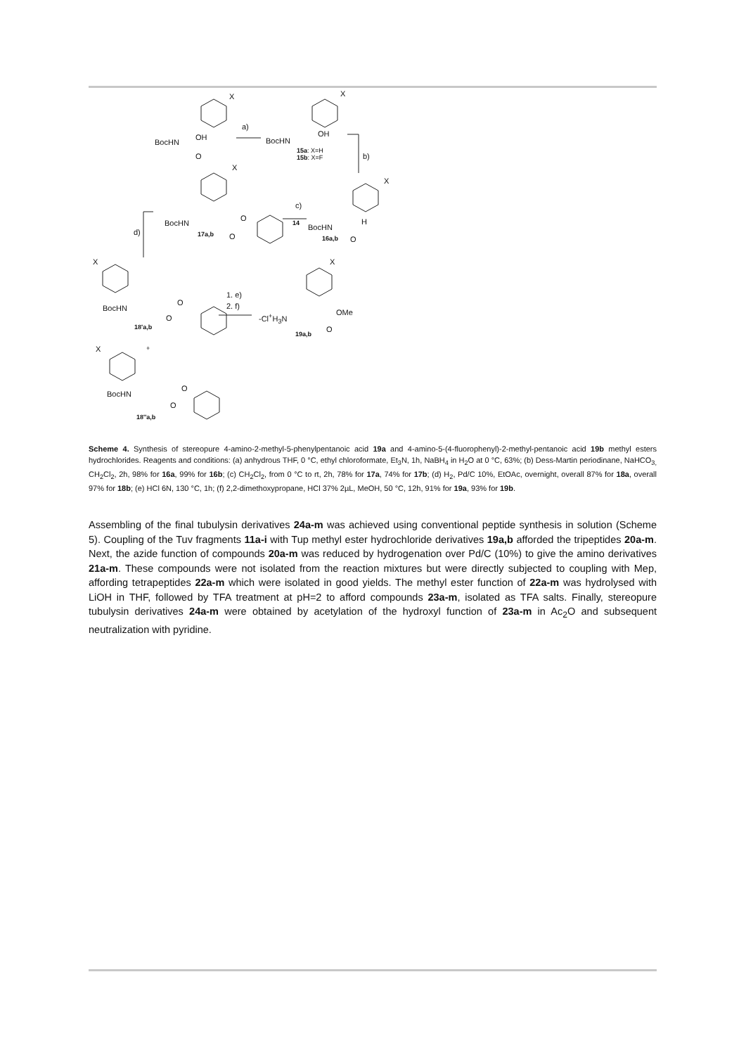X X
a)
BocHN
OH
O
BocHN
OH
15a: X=H
15b: X=F b)
X
X
c)
14 BocHN
O
O 17a,b
BocHN
H
O 16a,b
d)
X X
1. e)
2. f) BocHN
O
O
18'a,b
-Cl<sup>+</sup>H<sub>3</sub>N OMe
O
19a,b
X +
BocHN
O
O
18''a,b
Scheme 4. Synthesis of stereopure 4-amino-2-methyl-5-phenylpentanoic acid 19a and 4-amino-5-(4-fluorophenyl)-2-methyl-pentanoic acid 19b methyl esters hydrochlorides. Reagents and conditions: (a) anhydrous THF, 0 °C, ethyl chloroformate, Et<sub>3</sub>N, 1h, NaBH<sub>4</sub> in H<sub>2</sub>O at 0 °C, 63%; (b) Dess-Martin periodinane, NaHCO<sub>3,</sub> CH<sub>2</sub>Cl<sub>2</sub>, 2h, 98% for 16a, 99% for 16b; (c) CH<sub>2</sub>Cl<sub>2</sub>, from 0 °C to rt, 2h, 78% for 17a, 74% for 17b; (d) H<sub>2</sub>, Pd/C 10%, EtOAc, overnight, overall 87% for 18a, overall 97% for 18b; (e) HCl 6N, 130 °C, 1h; (f) 2,2-dimethoxypropane, HCl 37% 2µL, MeOH, 50 °C, 12h, 91% for 19a, 93% for 19b.
Assembling of the final tubulysin derivatives 24a-m was achieved using conventional peptide synthesis in solution (Scheme 5). Coupling of the Tuv fragments 11a-i with Tup methyl ester hydrochloride derivatives 19a,b afforded the tripeptides 20a-m. Next, the azide function of compounds 20a-m was reduced by hydrogenation over Pd/C (10%) to give the amino derivatives 21a-m. These compounds were not isolated from the reaction mixtures but were directly subjected to coupling with Mep, affording tetrapeptides 22a-m which were isolated in good yields. The methyl ester function of 22a-m was hydrolysed with LiOH in THF, followed by TFA treatment at pH=2 to afford compounds 23a-m, isolated as TFA salts. Finally, stereopure tubulysin derivatives 24a-m were obtained by acetylation of the hydroxyl function of 23a-m in Ac<sub>2</sub>O and subsequent neutralization with pyridine.